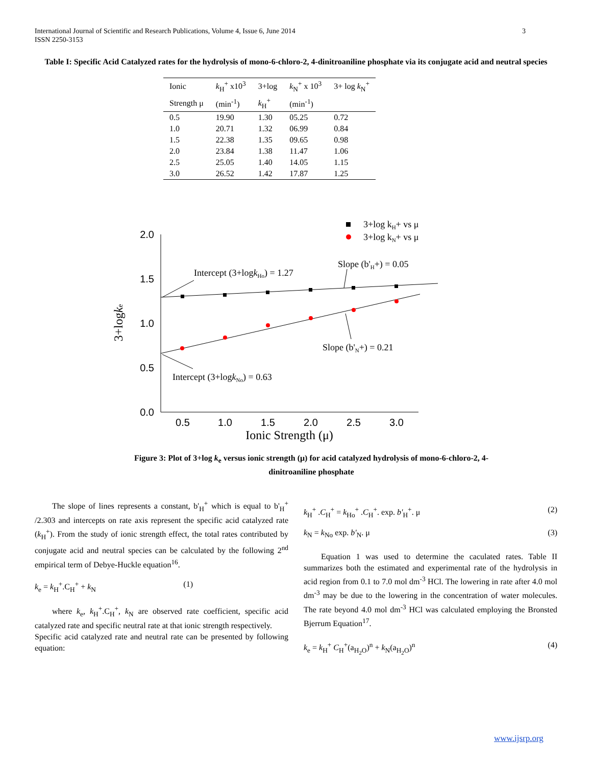International Journal of Scientific and Research Publications, Volume 4, Issue 6, June 2014
ISSN 2250-3153
3
Table I: Specific Acid Catalyzed rates for the hydrolysis of mono-6-chloro-2, 4-dinitroaniline phosphate via its conjugate acid and neutral species
| Ionic | k<sub>H</sub><sup>+</sup> x10<sup>3</sup> | 3+log | k<sub>N</sub><sup>+</sup> x 10<sup>3</sup> | 3+ log k<sub>N</sub><sup>+</sup> |
| --- | --- | --- | --- | --- |
| Strength μ | (min<sup>-1</sup>) | k<sub>H</sub><sup>+</sup> | (min<sup>-1</sup>) | |
| 0.5 | 19.90 | 1.30 | 05.25 | 0.72 |
| 1.0 | 20.71 | 1.32 | 06.99 | 0.84 |
| 1.5 | 22.38 | 1.35 | 09.65 | 0.98 |
| 2.0 | 23.84 | 1.38 | 11.47 | 1.06 |
| 2.5 | 25.05 | 1.40 | 14.05 | 1.15 |
| 3.0 | 26.52 | 1.42 | 17.87 | 1.25 |
2.0
1.5
1.0
0.5
0.0
0.5
1.0
1.5
2.0
2.5
3.0
Ionic Strength (μ)
3+logke
3+log kH+ vs μ
3+log kN+ vs μ
Intercept (3+logkHo) = 1.27
Slope (b'H+) = 0.05
Slope (b'N+) = 0.21
Intercept (3+logkNo) = 0.63
Figure 3: Plot of 3+log k<sub>e</sub> versus ionic strength (μ) for acid catalyzed hydrolysis of mono-6-chloro-2, 4-dinitroaniline phosphate
The slope of lines represents a constant, b'<sub>H</sub><sup>+</sup> which is equal to b'<sub>H</sub><sup>+</sup> /2.303 and intercepts on rate axis represent the specific acid catalyzed rate (k<sub>H</sub><sup>+</sup>). From the study of ionic strength effect, the total rates contributed by conjugate acid and neutral species can be calculated by the following 2<sup>nd</sup> empirical term of Debye-Huckle equation<sup>16</sup>.
k<sub>e</sub> = k<sub>H</sub><sup>+</sup>.C<sub>H</sub><sup>+</sup> + k<sub>N</sub> (1)
where k<sub>e</sub>, k<sub>H</sub><sup>+</sup>.C<sub>H</sub><sup>+</sup>, k<sub>N</sub> are observed rate coefficient, specific acid catalyzed rate and specific neutral rate at that ionic strength respectively.
Specific acid catalyzed rate and neutral rate can be presented by following equation:
k<sub>H</sub><sup>+</sup> .C<sub>H</sub><sup>+</sup> = k<sub>Ho</sub><sup>+</sup> .C<sub>H</sub><sup>+</sup>. exp. b'<sub>H</sub><sup>+</sup>. μ (2)
k<sub>N</sub> = k<sub>No</sub> exp. b'<sub>N</sub>. μ (3)
Equation 1 was used to determine the caculated rates. Table II summarizes both the estimated and experimental rate of the hydrolysis in acid region from 0.1 to 7.0 mol dm<sup>-3</sup> HCl. The lowering in rate after 4.0 mol dm<sup>-3</sup> may be due to the lowering in the concentration of water molecules. The rate beyond 4.0 mol dm<sup>-3</sup> HCl was calculated employing the Bronsted Bjerrum Equation<sup>17</sup>.
k<sub>e</sub> = k<sub>H</sub><sup>+</sup> C<sub>H</sub><sup>+</sup>(a<sub>H<sub>2</sub>O</sub>)<sup>n</sup> + k<sub>N</sub>(a<sub>H<sub>2</sub>O</sub>)<sup>n</sup> (4)
www.ijsrp.org